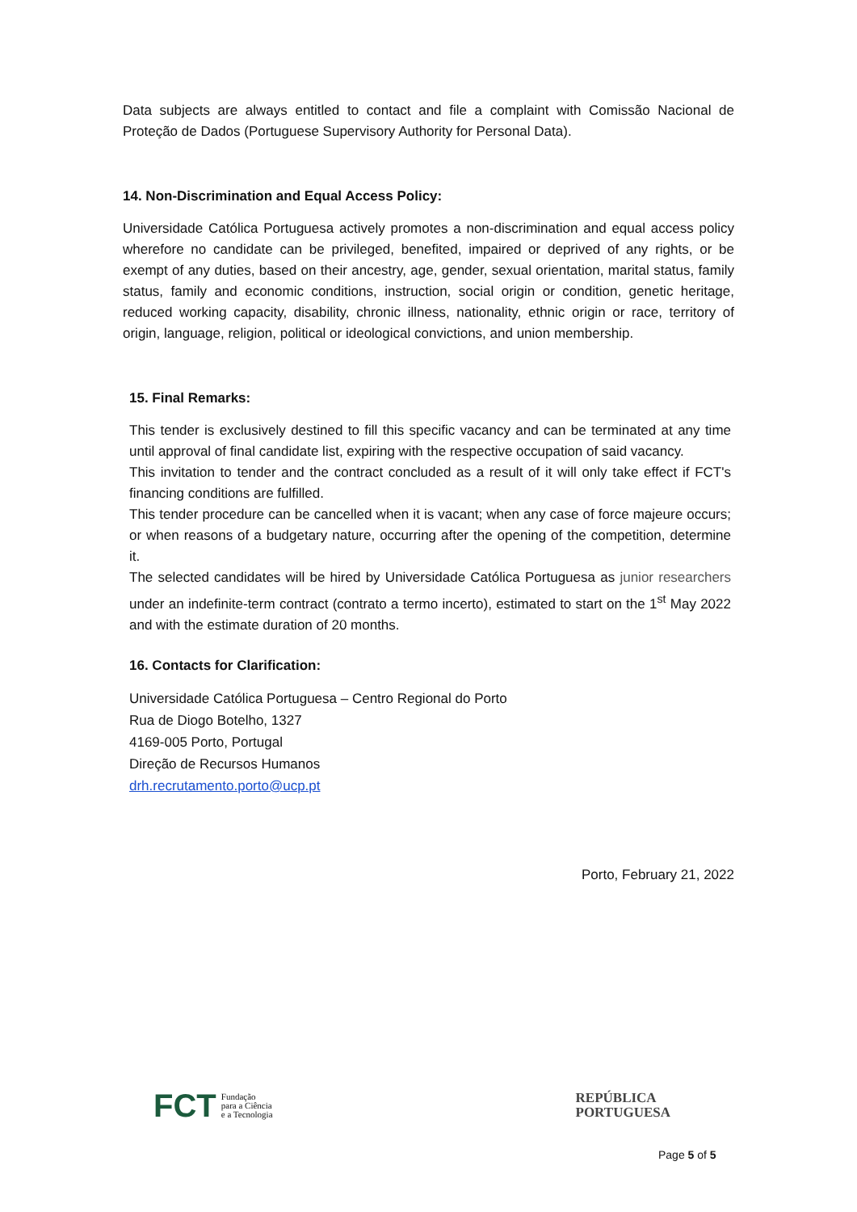Data subjects are always entitled to contact and file a complaint with Comissão Nacional de Proteção de Dados (Portuguese Supervisory Authority for Personal Data).
14. Non-Discrimination and Equal Access Policy:
Universidade Católica Portuguesa actively promotes a non-discrimination and equal access policy wherefore no candidate can be privileged, benefited, impaired or deprived of any rights, or be exempt of any duties, based on their ancestry, age, gender, sexual orientation, marital status, family status, family and economic conditions, instruction, social origin or condition, genetic heritage, reduced working capacity, disability, chronic illness, nationality, ethnic origin or race, territory of origin, language, religion, political or ideological convictions, and union membership.
15. Final Remarks:
This tender is exclusively destined to fill this specific vacancy and can be terminated at any time until approval of final candidate list, expiring with the respective occupation of said vacancy.
This invitation to tender and the contract concluded as a result of it will only take effect if FCT's financing conditions are fulfilled.
This tender procedure can be cancelled when it is vacant; when any case of force majeure occurs; or when reasons of a budgetary nature, occurring after the opening of the competition, determine it.
The selected candidates will be hired by Universidade Católica Portuguesa as junior researchers under an indefinite-term contract (contrato a termo incerto), estimated to start on the 1<sup>st</sup> May 2022 and with the estimate duration of 20 months.
16. Contacts for Clarification:
Universidade Católica Portuguesa – Centro Regional do Porto
Rua de Diogo Botelho, 1327
4169-005 Porto, Portugal
Direção de Recursos Humanos
drh.recrutamento.porto@ucp.pt
Porto, February 21, 2022
FCT Fundação
para a Ciência
e a Tecnologia
REPÚBLICA
PORTUGUESA
Page 5 of 5